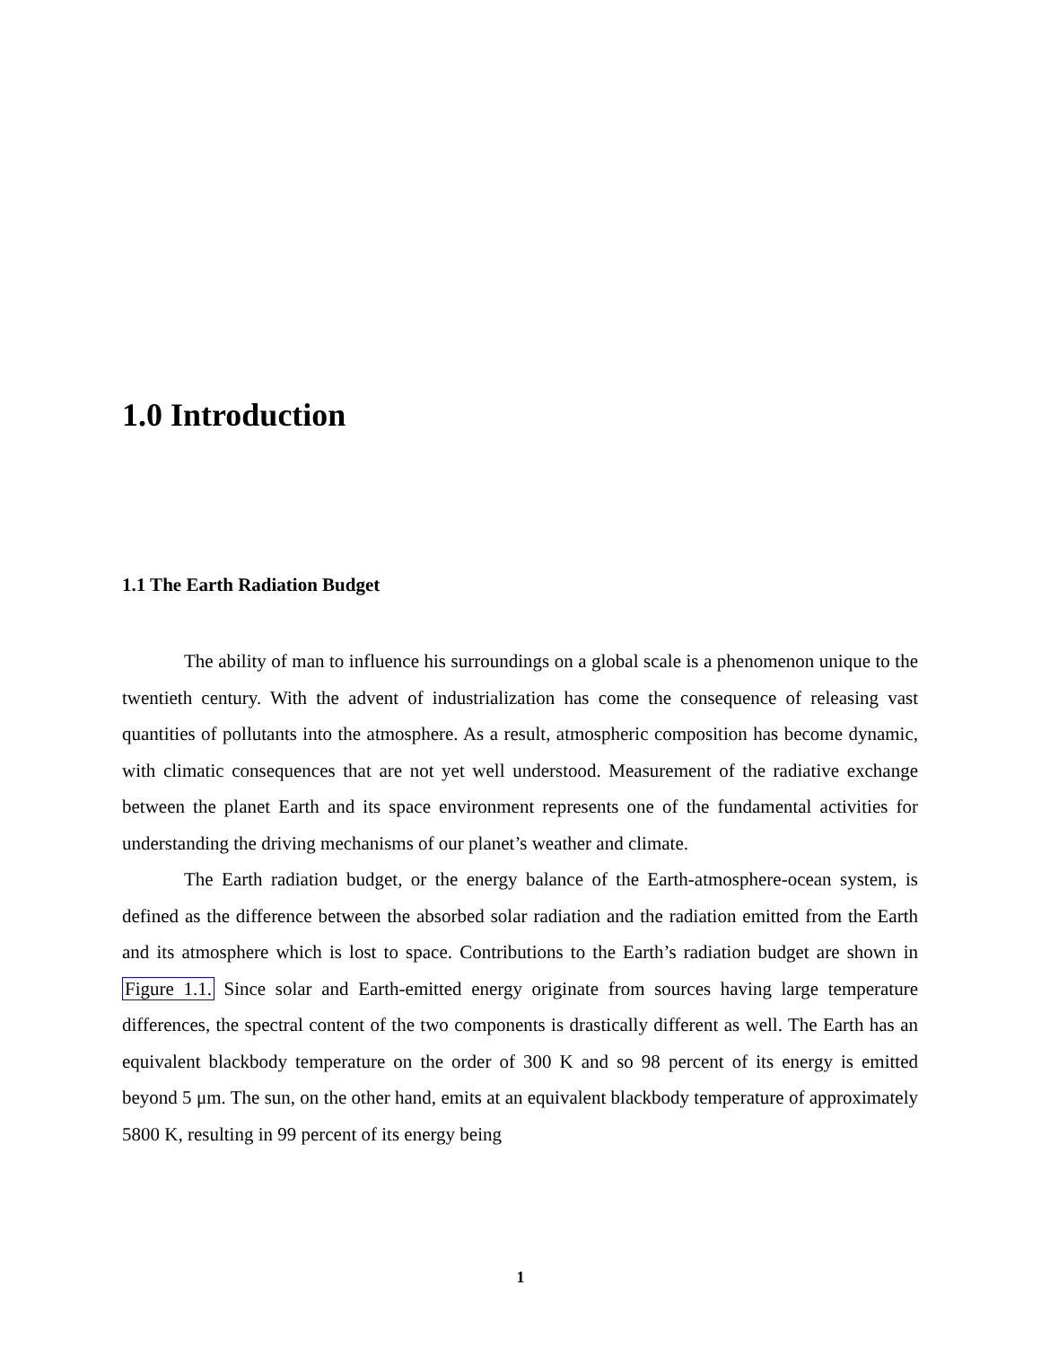1.0 Introduction
1.1 The Earth Radiation Budget
The ability of man to influence his surroundings on a global scale is a phenomenon unique to the twentieth century. With the advent of industrialization has come the consequence of releasing vast quantities of pollutants into the atmosphere. As a result, atmospheric composition has become dynamic, with climatic consequences that are not yet well understood. Measurement of the radiative exchange between the planet Earth and its space environment represents one of the fundamental activities for understanding the driving mechanisms of our planet’s weather and climate.
The Earth radiation budget, or the energy balance of the Earth-atmosphere-ocean system, is defined as the difference between the absorbed solar radiation and the radiation emitted from the Earth and its atmosphere which is lost to space. Contributions to the Earth’s radiation budget are shown in Figure 1.1. Since solar and Earth-emitted energy originate from sources having large temperature differences, the spectral content of the two components is drastically different as well. The Earth has an equivalent blackbody temperature on the order of 300 K and so 98 percent of its energy is emitted beyond 5 μm. The sun, on the other hand, emits at an equivalent blackbody temperature of approximately 5800 K, resulting in 99 percent of its energy being
1